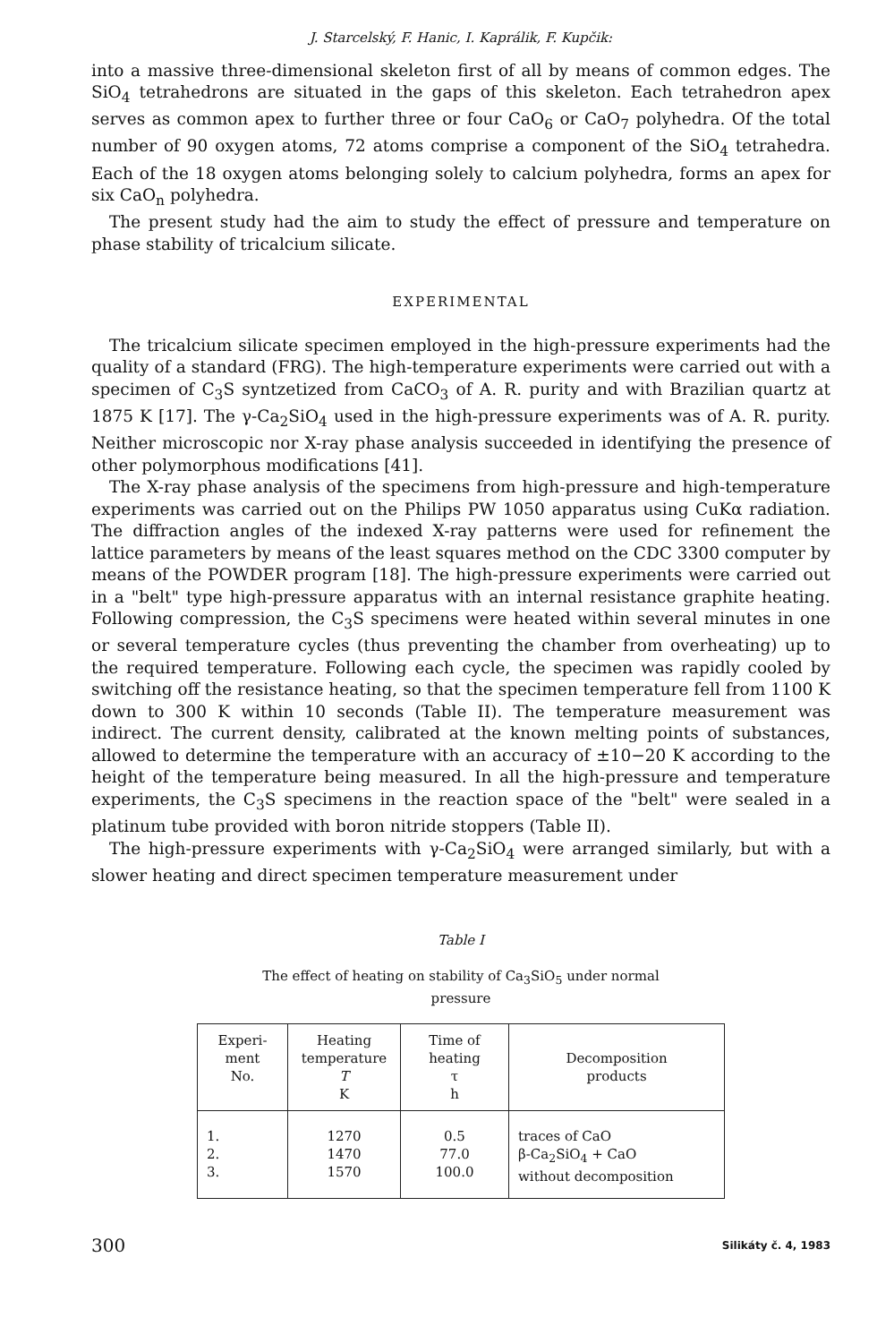J. Starcelský, F. Hanic, I. Kaprálik, F. Kupčik:
into a massive three-dimensional skeleton first of all by means of common edges. The SiO<sub>4</sub> tetrahedrons are situated in the gaps of this skeleton. Each tetrahedron apex serves as common apex to further three or four CaO<sub>6</sub> or CaO<sub>7</sub> polyhedra. Of the total number of 90 oxygen atoms, 72 atoms comprise a component of the SiO<sub>4</sub> tetrahedra. Each of the 18 oxygen atoms belonging solely to calcium polyhedra, forms an apex for six CaO<sub>n</sub> polyhedra.
The present study had the aim to study the effect of pressure and temperature on phase stability of tricalcium silicate.
EXPERIMENTAL
The tricalcium silicate specimen employed in the high-pressure experiments had the quality of a standard (FRG). The high-temperature experiments were carried out with a specimen of C<sub>3</sub>S syntzetized from CaCO<sub>3</sub> of A. R. purity and with Brazilian quartz at 1875 K [17]. The γ-Ca<sub>2</sub>SiO<sub>4</sub> used in the high-pressure experiments was of A. R. purity. Neither microscopic nor X-ray phase analysis succeeded in identifying the presence of other polymorphous modifications [41].
The X-ray phase analysis of the specimens from high-pressure and high-temperature experiments was carried out on the Philips PW 1050 apparatus using CuKα radiation. The diffraction angles of the indexed X-ray patterns were used for refinement the lattice parameters by means of the least squares method on the CDC 3300 computer by means of the POWDER program [18]. The high-pressure experiments were carried out in a "belt" type high-pressure apparatus with an internal resistance graphite heating. Following compression, the C<sub>3</sub>S specimens were heated within several minutes in one or several temperature cycles (thus preventing the chamber from overheating) up to the required temperature. Following each cycle, the specimen was rapidly cooled by switching off the resistance heating, so that the specimen temperature fell from 1100 K down to 300 K within 10 seconds (Table II). The temperature measurement was indirect. The current density, calibrated at the known melting points of substances, allowed to determine the temperature with an accuracy of ±10−20 K according to the height of the temperature being measured. In all the high-pressure and temperature experiments, the C<sub>3</sub>S specimens in the reaction space of the "belt" were sealed in a platinum tube provided with boron nitride stoppers (Table II).
The high-pressure experiments with γ-Ca<sub>2</sub>SiO<sub>4</sub> were arranged similarly, but with a slower heating and direct specimen temperature measurement under
Table I
The effect of heating on stability of Ca<sub>3</sub>SiO<sub>5</sub> under normal
pressure
| Experi- ment No. | Heating temperature T K | Time of heating τ h | Decomposition products |
| --- | --- | --- | --- |
| 1. 2. 3. | 1270 1470 1570 | 0.5 77.0 100.0 | traces of CaO β-Ca<sub>2</sub>SiO<sub>4</sub> + CaO without decomposition |
300 Silikáty č. 4, 1983